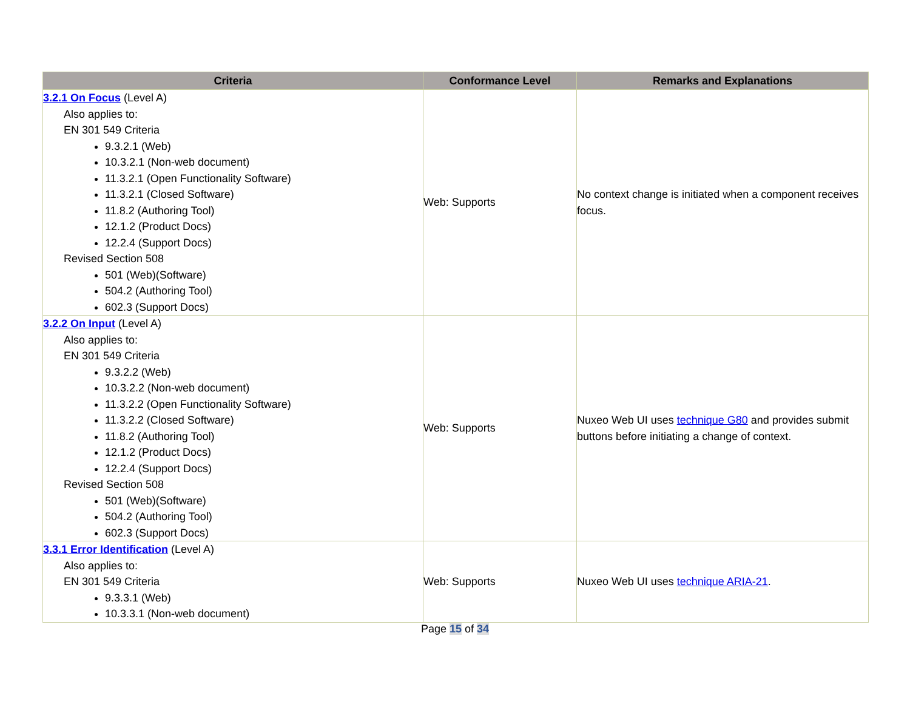| Criteria | Conformance Level | Remarks and Explanations |
| --- | --- | --- |
| 3.2.1 On Focus (Level A) Also applies to: EN 301 549 Criteria 9.3.2.1 (Web) 10.3.2.1 (Non-web document) 11.3.2.1 (Open Functionality Software) 11.3.2.1 (Closed Software) 11.8.2 (Authoring Tool) 12.1.2 (Product Docs) 12.2.4 (Support Docs) Revised Section 508 501 (Web)(Software) 504.2 (Authoring Tool) 602.3 (Support Docs) | Web: Supports | No context change is initiated when a component receives focus. |
| 3.2.2 On Input (Level A) Also applies to: EN 301 549 Criteria 9.3.2.2 (Web) 10.3.2.2 (Non-web document) 11.3.2.2 (Open Functionality Software) 11.3.2.2 (Closed Software) 11.8.2 (Authoring Tool) 12.1.2 (Product Docs) 12.2.4 (Support Docs) Revised Section 508 501 (Web)(Software) 504.2 (Authoring Tool) 602.3 (Support Docs) | Web: Supports | Nuxeo Web UI uses technique G80 and provides submit buttons before initiating a change of context. |
| 3.3.1 Error Identification (Level A) Also applies to: EN 301 549 Criteria 9.3.3.1 (Web) 10.3.3.1 (Non-web document) | Web: Supports | Nuxeo Web UI uses technique ARIA-21 . |
Page 15 of 34